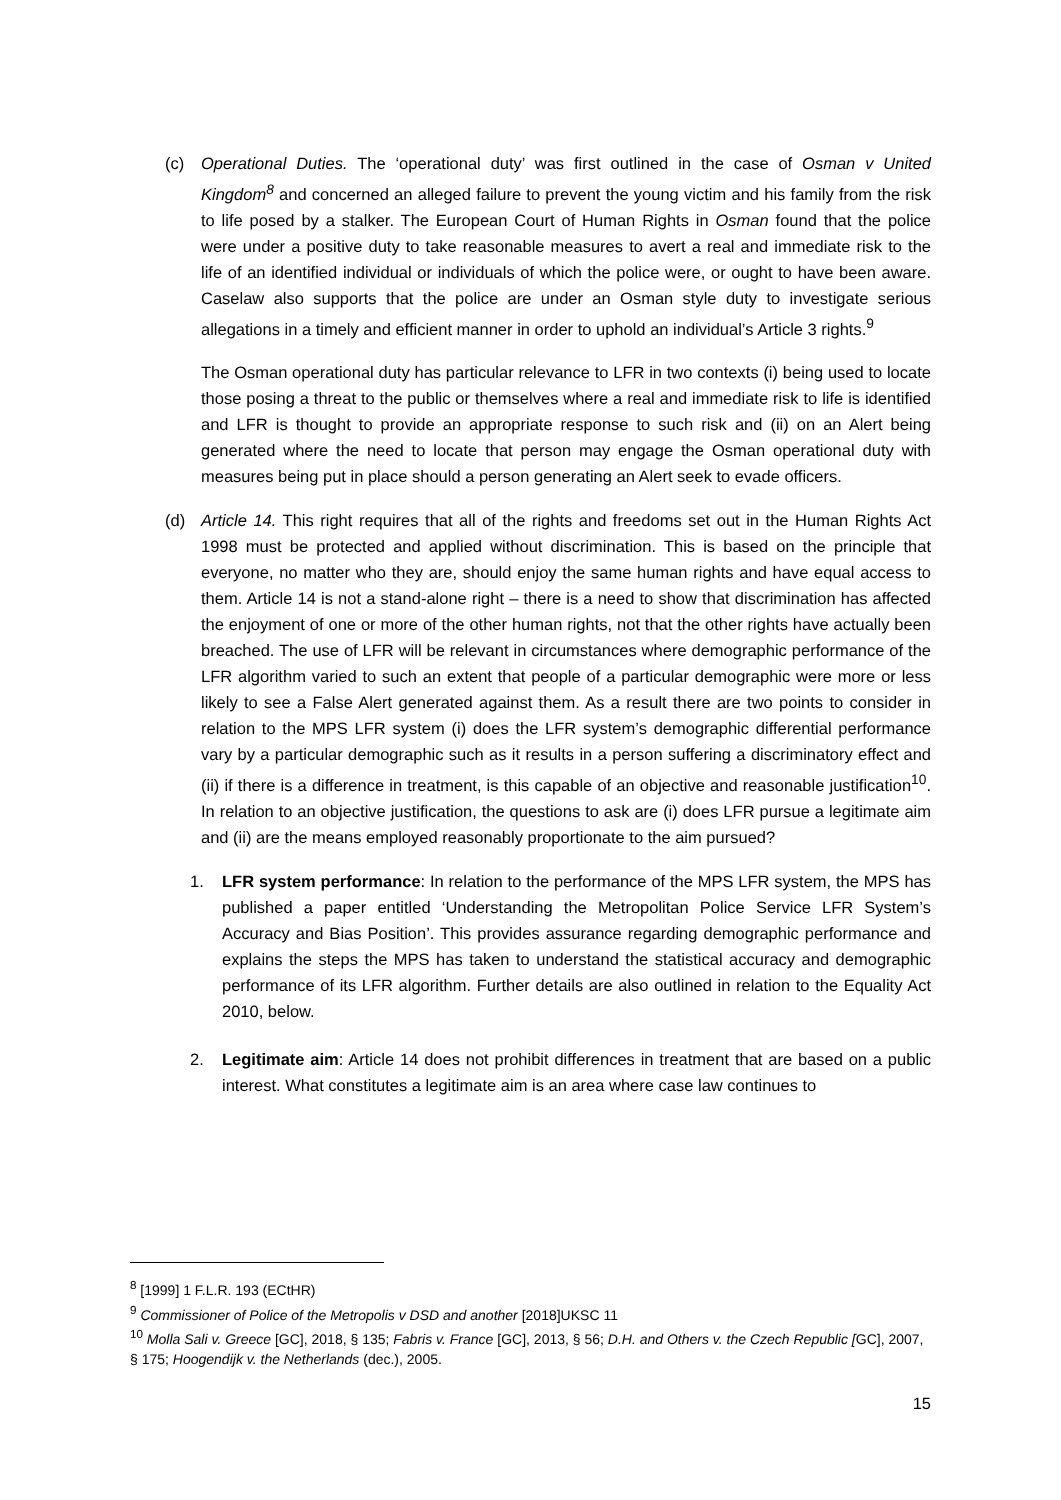(c) Operational Duties. The ‘operational duty’ was first outlined in the case of Osman v United Kingdom<sup>8</sup> and concerned an alleged failure to prevent the young victim and his family from the risk to life posed by a stalker. The European Court of Human Rights in Osman found that the police were under a positive duty to take reasonable measures to avert a real and immediate risk to the life of an identified individual or individuals of which the police were, or ought to have been aware. Caselaw also supports that the police are under an Osman style duty to investigate serious allegations in a timely and efficient manner in order to uphold an individual’s Article 3 rights.<sup>9</sup>
The Osman operational duty has particular relevance to LFR in two contexts (i) being used to locate those posing a threat to the public or themselves where a real and immediate risk to life is identified and LFR is thought to provide an appropriate response to such risk and (ii) on an Alert being generated where the need to locate that person may engage the Osman operational duty with measures being put in place should a person generating an Alert seek to evade officers.
(d) Article 14. This right requires that all of the rights and freedoms set out in the Human Rights Act 1998 must be protected and applied without discrimination. This is based on the principle that everyone, no matter who they are, should enjoy the same human rights and have equal access to them. Article 14 is not a stand-alone right – there is a need to show that discrimination has affected the enjoyment of one or more of the other human rights, not that the other rights have actually been breached. The use of LFR will be relevant in circumstances where demographic performance of the LFR algorithm varied to such an extent that people of a particular demographic were more or less likely to see a False Alert generated against them. As a result there are two points to consider in relation to the MPS LFR system (i) does the LFR system’s demographic differential performance vary by a particular demographic such as it results in a person suffering a discriminatory effect and (ii) if there is a difference in treatment, is this capable of an objective and reasonable justification<sup>10</sup>. In relation to an objective justification, the questions to ask are (i) does LFR pursue a legitimate aim and (ii) are the means employed reasonably proportionate to the aim pursued?
1. LFR system performance: In relation to the performance of the MPS LFR system, the MPS has published a paper entitled ‘Understanding the Metropolitan Police Service LFR System’s Accuracy and Bias Position’. This provides assurance regarding demographic performance and explains the steps the MPS has taken to understand the statistical accuracy and demographic performance of its LFR algorithm. Further details are also outlined in relation to the Equality Act 2010, below.
2. Legitimate aim: Article 14 does not prohibit differences in treatment that are based on a public interest. What constitutes a legitimate aim is an area where case law continues to
<sup>8</sup> [1999] 1 F.L.R. 193 (ECtHR)
<sup>9</sup> Commissioner of Police of the Metropolis v DSD and another [2018]UKSC 11
<sup>10</sup> Molla Sali v. Greece [GC], 2018, § 135; Fabris v. France [GC], 2013, § 56; D.H. and Others v. the Czech Republic [GC], 2007, § 175; Hoogendijk v. the Netherlands (dec.), 2005.
15